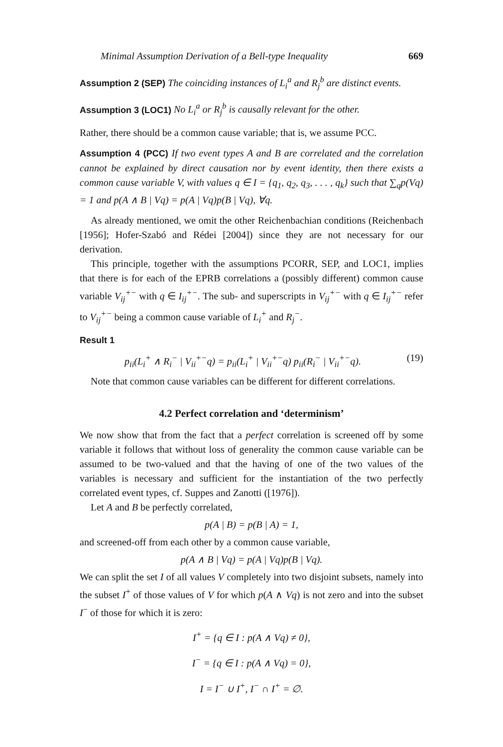Minimal Assumption Derivation of a Bell-type Inequality 669
Assumption 2 (SEP) The coinciding instances of L<sub>i</sub><sup>a</sup> and R<sub>j</sub><sup>b</sup> are distinct events.
Assumption 3 (LOC1) No L<sub>i</sub><sup>a</sup> or R<sub>j</sub><sup>b</sup> is causally relevant for the other.
Rather, there should be a common cause variable; that is, we assume PCC.
Assumption 4 (PCC) If two event types A and B are correlated and the correlation cannot be explained by direct causation nor by event identity, then there exists a common cause variable V, with values q ∈ I = {q<sub>1</sub>, q<sub>2</sub>, q<sub>3</sub>, . . . , q<sub>k</sub>} such that ∑<sub>q</sub>p(Vq) = 1 and p(A ∧ B | Vq) = p(A | Vq)p(B | Vq), ∀q.
As already mentioned, we omit the other Reichenbachian conditions (Reichenbach [1956]; Hofer-Szabó and Rédei [2004]) since they are not necessary for our derivation.
This principle, together with the assumptions PCORR, SEP, and LOC1, implies that there is for each of the EPRB correlations a (possibly different) common cause variable V<sub>ij</sub><sup>+−</sup> with q ∈ I<sub>ij</sub><sup>+−</sup>. The sub- and superscripts in V<sub>ij</sub><sup>+−</sup> with q ∈ I<sub>ij</sub><sup>+−</sup> refer to V<sub>ij</sub><sup>+−</sup> being a common cause variable of L<sub>i</sub><sup>+</sup> and R<sub>j</sub><sup>−</sup>.
Result 1
p<sub>ii</sub>(L<sub>i</sub><sup>+</sup> ∧ R<sub>i</sub><sup>−</sup> | V<sub>ii</sub><sup>+−</sup>q) = p<sub>ii</sub>(L<sub>i</sub><sup>+</sup> | V<sub>ii</sub><sup>+−</sup>q) p<sub>ii</sub>(R<sub>i</sub><sup>−</sup> | V<sub>ii</sub><sup>+−</sup>q). (19)
Note that common cause variables can be different for different correlations.
4.2 Perfect correlation and ‘determinism’
We now show that from the fact that a perfect correlation is screened off by some variable it follows that without loss of generality the common cause variable can be assumed to be two-valued and that the having of one of the two values of the variables is necessary and sufficient for the instantiation of the two perfectly correlated event types, cf. Suppes and Zanotti ([1976]).
Let A and B be perfectly correlated,
p(A | B) = p(B | A) = 1,
and screened-off from each other by a common cause variable,
p(A ∧ B | Vq) = p(A | Vq)p(B | Vq).
We can split the set I of all values V completely into two disjoint subsets, namely into the subset I<sup>+</sup> of those values of V for which p(A ∧ Vq) is not zero and into the subset I<sup>−</sup> of those for which it is zero:
I<sup>+</sup> = {q ∈ I : p(A ∧ Vq) ≠ 0},
I<sup>−</sup> = {q ∈ I : p(A ∧ Vq) = 0},
I = I<sup>−</sup> ∪ I<sup>+</sup>, I<sup>−</sup> ∩ I<sup>+</sup> = ∅.